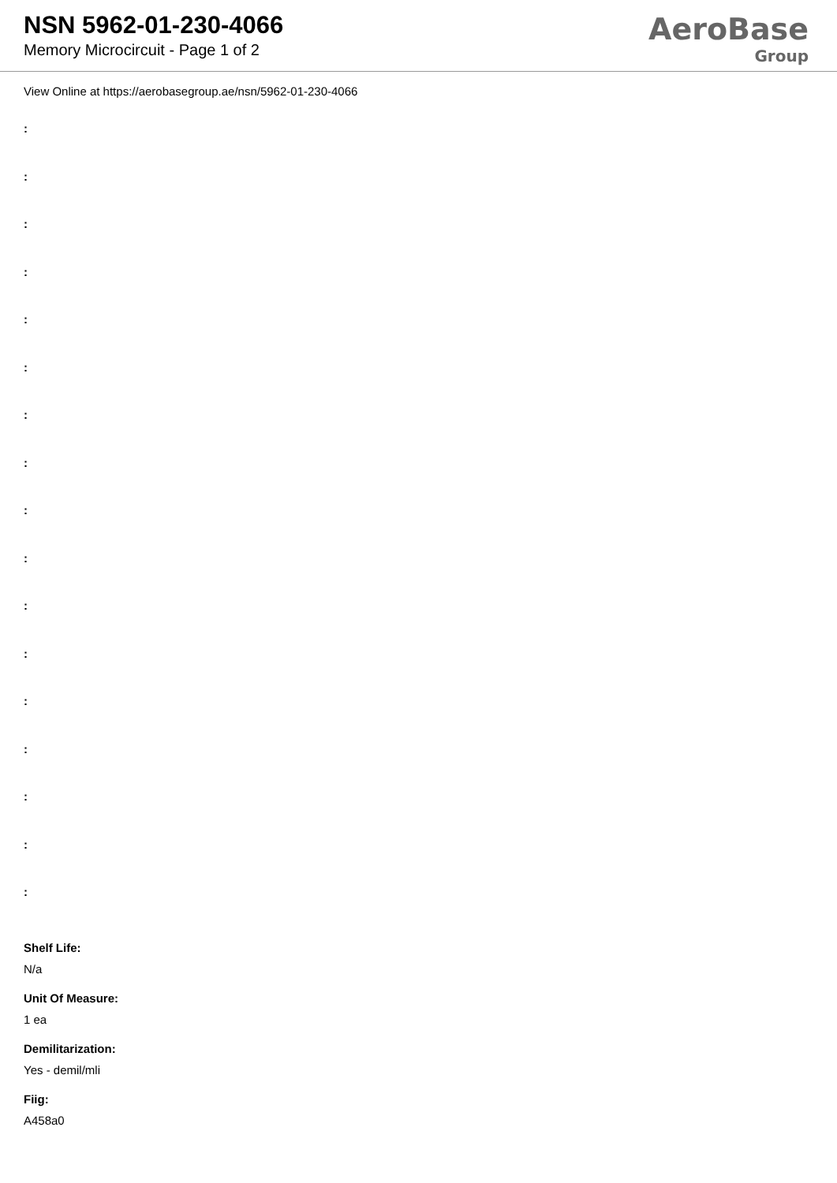NSN 5962-01-230-4066
Memory Microcircuit - Page 1 of 2
AeroBase
Group
View Online at https://aerobasegroup.ae/nsn/5962-01-230-4066
:
:
:
:
:
:
:
:
:
:
:
:
:
:
:
:
:
Shelf Life:
N/a
Unit Of Measure:
1 ea
Demilitarization:
Yes - demil/mli
Fiig:
A458a0